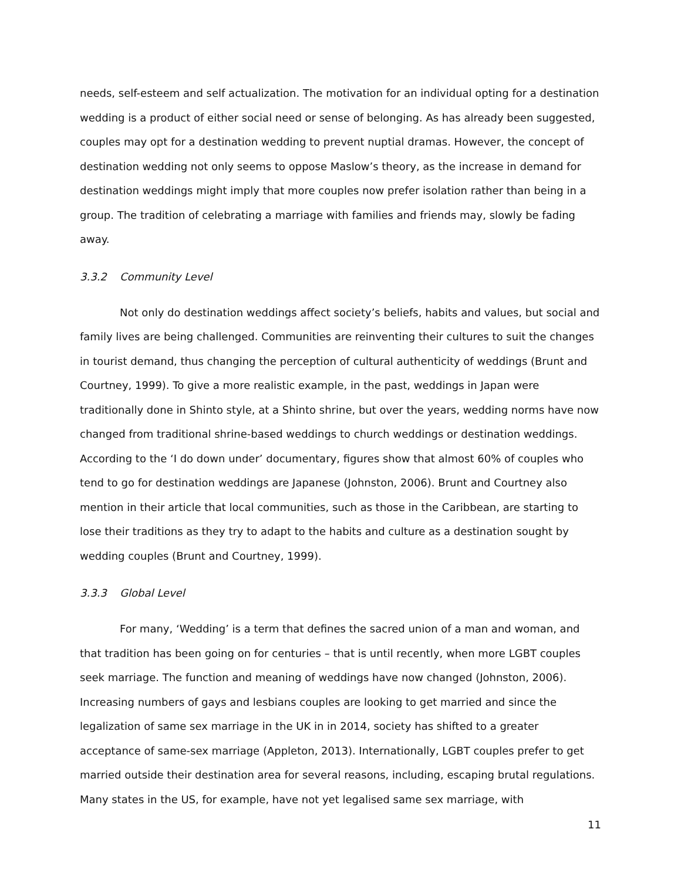needs, self-esteem and self actualization. The motivation for an individual opting for a destination wedding is a product of either social need or sense of belonging. As has already been suggested, couples may opt for a destination wedding to prevent nuptial dramas. However, the concept of destination wedding not only seems to oppose Maslow’s theory, as the increase in demand for destination weddings might imply that more couples now prefer isolation rather than being in a group. The tradition of celebrating a marriage with families and friends may, slowly be fading away.
3.3.2 Community Level
Not only do destination weddings affect society’s beliefs, habits and values, but social and family lives are being challenged. Communities are reinventing their cultures to suit the changes in tourist demand, thus changing the perception of cultural authenticity of weddings (Brunt and Courtney, 1999). To give a more realistic example, in the past, weddings in Japan were traditionally done in Shinto style, at a Shinto shrine, but over the years, wedding norms have now changed from traditional shrine-based weddings to church weddings or destination weddings. According to the ‘I do down under’ documentary, figures show that almost 60% of couples who tend to go for destination weddings are Japanese (Johnston, 2006). Brunt and Courtney also mention in their article that local communities, such as those in the Caribbean, are starting to lose their traditions as they try to adapt to the habits and culture as a destination sought by wedding couples (Brunt and Courtney, 1999).
3.3.3 Global Level
For many, ‘Wedding’ is a term that defines the sacred union of a man and woman, and that tradition has been going on for centuries – that is until recently, when more LGBT couples seek marriage. The function and meaning of weddings have now changed (Johnston, 2006). Increasing numbers of gays and lesbians couples are looking to get married and since the legalization of same sex marriage in the UK in in 2014, society has shifted to a greater acceptance of same-sex marriage (Appleton, 2013). Internationally, LGBT couples prefer to get married outside their destination area for several reasons, including, escaping brutal regulations. Many states in the US, for example, have not yet legalised same sex marriage, with
11